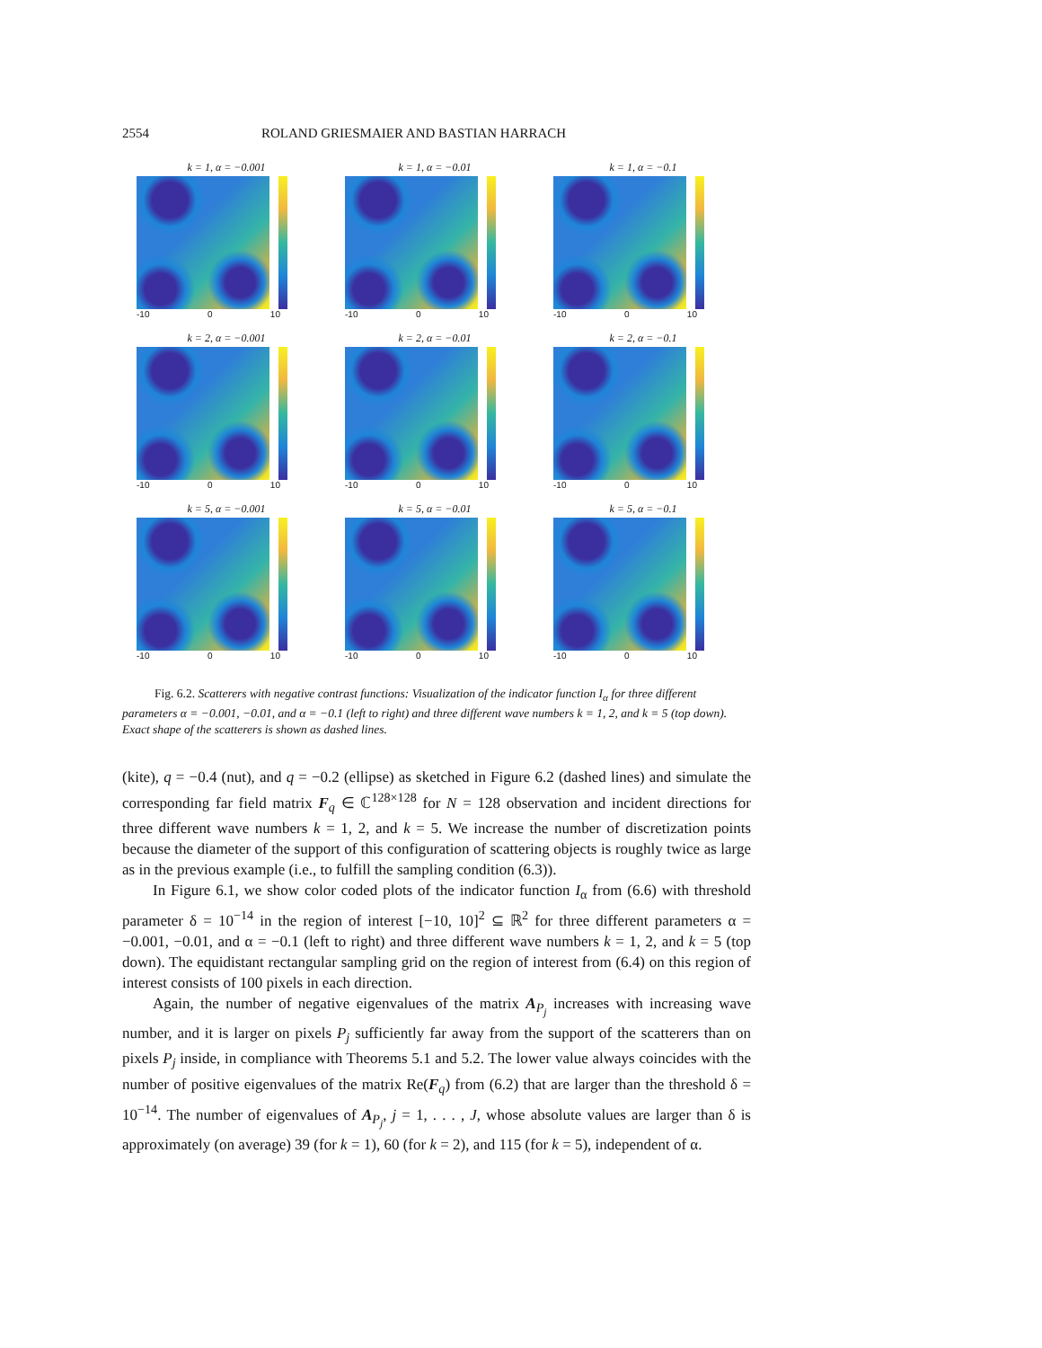2554 ROLAND GRIESMAIER AND BASTIAN HARRACH
k = 1, α = −0.001
-10 0 10
k = 1, α = −0.01
-10 0 10
k = 1, α = −0.1
-10 0 10
k = 2, α = −0.001
-10 0 10
k = 2, α = −0.01
-10 0 10
k = 2, α = −0.1
-10 0 10
k = 5, α = −0.001
-10 0 10
k = 5, α = −0.01
-10 0 10
k = 5, α = −0.1
-10 0 10
Fig. 6.2. Scatterers with negative contrast functions: Visualization of the indicator function I<sub>α</sub> for three different parameters α = −0.001, −0.01, and α = −0.1 (left to right) and three different wave numbers k = 1, 2, and k = 5 (top down). Exact shape of the scatterers is shown as dashed lines.
(kite), q = −0.4 (nut), and q = −0.2 (ellipse) as sketched in Figure 6.2 (dashed lines) and simulate the corresponding far field matrix F<sub>q</sub> ∈ ℂ<sup>128×128</sup> for N = 128 observation and incident directions for three different wave numbers k = 1, 2, and k = 5. We increase the number of discretization points because the diameter of the support of this configuration of scattering objects is roughly twice as large as in the previous example (i.e., to fulfill the sampling condition (6.3)).
In Figure 6.1, we show color coded plots of the indicator function I<sub>α</sub> from (6.6) with threshold parameter δ = 10<sup>−14</sup> in the region of interest [−10, 10]<sup>2</sup> ⊆ ℝ<sup>2</sup> for three different parameters α = −0.001, −0.01, and α = −0.1 (left to right) and three different wave numbers k = 1, 2, and k = 5 (top down). The equidistant rectangular sampling grid on the region of interest from (6.4) on this region of interest consists of 100 pixels in each direction.
Again, the number of negative eigenvalues of the matrix A<sub>P<sub>j</sub></sub> increases with increasing wave number, and it is larger on pixels P<sub>j</sub> sufficiently far away from the support of the scatterers than on pixels P<sub>j</sub> inside, in compliance with Theorems 5.1 and 5.2. The lower value always coincides with the number of positive eigenvalues of the matrix Re(F<sub>q</sub>) from (6.2) that are larger than the threshold δ = 10<sup>−14</sup>. The number of eigenvalues of A<sub>P<sub>j</sub></sub>, j = 1, . . . , J, whose absolute values are larger than δ is approximately (on average) 39 (for k = 1), 60 (for k = 2), and 115 (for k = 5), independent of α.